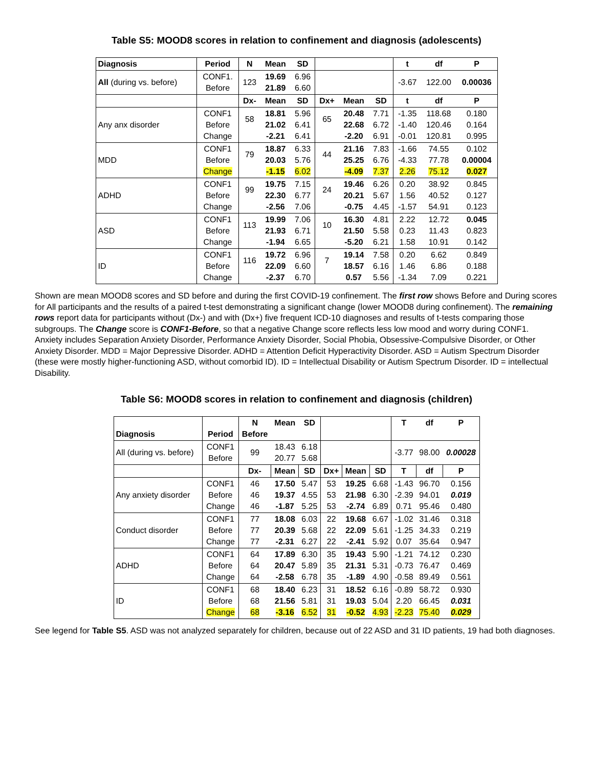Table S5: MOOD8 scores in relation to confinement and diagnosis (adolescents)
| Diagnosis | Period | N | Mean | SD | | | | t | df | P |
| --- | --- | --- | --- | --- | --- | --- | --- | --- | --- | --- |
| All (during vs. before) | CONF1. Before | 123 | 19.69 21.89 | 6.96 6.60 | | | | -3.67 | 122.00 | 0.00036 |
| | | Dx- | Mean | SD | Dx+ | Mean | SD | t | df | P |
| Any anx disorder | CONF1 Before Change | 58 | 18.81 21.02 -2.21 | 5.96 6.41 6.41 | 65 | 20.48 22.68 -2.20 | 7.71 6.72 6.91 | -1.35 -1.40 -0.01 | 118.68 120.46 120.81 | 0.180 0.164 0.995 |
| MDD | CONF1 Before Change | 79 | 18.87 20.03 -1.15 | 6.33 5.76 6.02 | 44 | 21.16 25.25 -4.09 | 7.83 6.76 7.37 | -1.66 -4.33 2.26 | 74.55 77.78 75.12 | 0.102 0.00004 0.027 |
| ADHD | CONF1 Before Change | 99 | 19.75 22.30 -2.56 | 7.15 6.77 7.06 | 24 | 19.46 20.21 -0.75 | 6.26 5.67 4.45 | 0.20 1.56 -1.57 | 38.92 40.52 54.91 | 0.845 0.127 0.123 |
| ASD | CONF1 Before Change | 113 | 19.99 21.93 -1.94 | 7.06 6.71 6.65 | 10 | 16.30 21.50 -5.20 | 4.81 5.58 6.21 | 2.22 0.23 1.58 | 12.72 11.43 10.91 | 0.045 0.823 0.142 |
| ID | CONF1 Before Change | 116 | 19.72 22.09 -2.37 | 6.96 6.60 6.70 | 7 | 19.14 18.57 0.57 | 7.58 6.16 5.56 | 0.20 1.46 -1.34 | 6.62 6.86 7.09 | 0.849 0.188 0.221 |
Shown are mean MOOD8 scores and SD before and during the first COVID-19 confinement. The first row shows Before and During scores for All participants and the results of a paired t-test demonstrating a significant change (lower MOOD8 during confinement). The remaining rows report data for participants without (Dx-) and with (Dx+) five frequent ICD-10 diagnoses and results of t-tests comparing those subgroups. The Change score is CONF1-Before, so that a negative Change score reflects less low mood and worry during CONF1. Anxiety includes Separation Anxiety Disorder, Performance Anxiety Disorder, Social Phobia, Obsessive-Compulsive Disorder, or Other Anxiety Disorder. MDD = Major Depressive Disorder. ADHD = Attention Deficit Hyperactivity Disorder. ASD = Autism Spectrum Disorder (these were mostly higher-functioning ASD, without comorbid ID). ID = Intellectual Disability or Autism Spectrum Disorder. ID = intellectual Disability.
Table S6: MOOD8 scores in relation to confinement and diagnosis (children)
| Diagnosis | Period | N Before | Mean | SD | | | | T | df | P |
| --- | --- | --- | --- | --- | --- | --- | --- | --- | --- | --- |
| All (during vs. before) | CONF1 Before | 99 | 18.43 20.77 | 6.18 5.68 | | | | -3.77 | 98.00 | 0.00028 |
| | | Dx- | Mean | SD | Dx+ | Mean | SD | T | df | P |
| Any anxiety disorder | CONF1 Before Change | 46 46 46 | 17.50 19.37 -1.87 | 5.47 4.55 5.25 | 53 53 53 | 19.25 21.98 -2.74 | 6.68 6.30 6.89 | -1.43 -2.39 0.71 | 96.70 94.01 95.46 | 0.156 0.019 0.480 |
| Conduct disorder | CONF1 Before Change | 77 77 77 | 18.08 20.39 -2.31 | 6.03 5.68 6.27 | 22 22 22 | 19.68 22.09 -2.41 | 6.67 5.61 5.92 | -1.02 -1.25 0.07 | 31.46 34.33 35.64 | 0.318 0.219 0.947 |
| ADHD | CONF1 Before Change | 64 64 64 | 17.89 20.47 -2.58 | 6.30 5.89 6.78 | 35 35 35 | 19.43 21.31 -1.89 | 5.90 5.31 4.90 | -1.21 -0.73 -0.58 | 74.12 76.47 89.49 | 0.230 0.469 0.561 |
| ID | CONF1 Before Change | 68 68 68 | 18.40 21.56 -3.16 | 6.23 5.81 6.52 | 31 31 31 | 18.52 19.03 -0.52 | 6.16 5.04 4.93 | -0.89 2.20 -2.23 | 58.72 66.45 75.40 | 0.930 0.031 0.029 |
See legend for Table S5. ASD was not analyzed separately for children, because out of 22 ASD and 31 ID patients, 19 had both diagnoses.